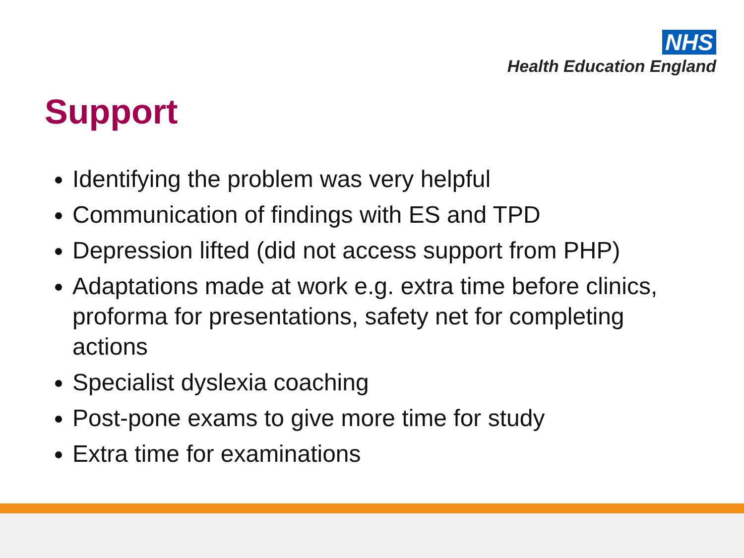NHS
Health Education England
Support
Identifying the problem was very helpful
Communication of findings with ES and TPD
Depression lifted (did not access support from PHP)
Adaptations made at work e.g. extra time before clinics, proforma for presentations, safety net for completing actions
Specialist dyslexia coaching
Post-pone exams to give more time for study
Extra time for examinations